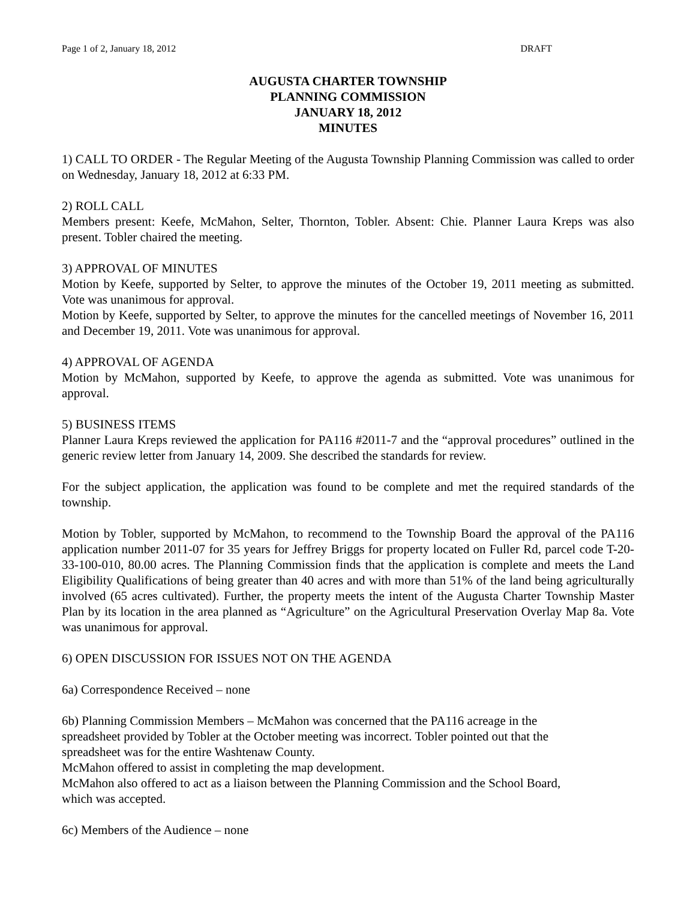Page 1 of 2, January 18, 2012 DRAFT
AUGUSTA CHARTER TOWNSHIP
PLANNING COMMISSION
JANUARY 18, 2012
MINUTES
1) CALL TO ORDER - The Regular Meeting of the Augusta Township Planning Commission was called to order on Wednesday, January 18, 2012 at 6:33 PM.
2) ROLL CALL
Members present: Keefe, McMahon, Selter, Thornton, Tobler. Absent: Chie. Planner Laura Kreps was also present. Tobler chaired the meeting.
3) APPROVAL OF MINUTES
Motion by Keefe, supported by Selter, to approve the minutes of the October 19, 2011 meeting as submitted. Vote was unanimous for approval.
Motion by Keefe, supported by Selter, to approve the minutes for the cancelled meetings of November 16, 2011 and December 19, 2011. Vote was unanimous for approval.
4) APPROVAL OF AGENDA
Motion by McMahon, supported by Keefe, to approve the agenda as submitted. Vote was unanimous for approval.
5) BUSINESS ITEMS
Planner Laura Kreps reviewed the application for PA116 #2011-7 and the “approval procedures” outlined in the generic review letter from January 14, 2009. She described the standards for review.
For the subject application, the application was found to be complete and met the required standards of the township.
Motion by Tobler, supported by McMahon, to recommend to the Township Board the approval of the PA116 application number 2011-07 for 35 years for Jeffrey Briggs for property located on Fuller Rd, parcel code T-20-33-100-010, 80.00 acres. The Planning Commission finds that the application is complete and meets the Land Eligibility Qualifications of being greater than 40 acres and with more than 51% of the land being agriculturally involved (65 acres cultivated). Further, the property meets the intent of the Augusta Charter Township Master Plan by its location in the area planned as “Agriculture” on the Agricultural Preservation Overlay Map 8a. Vote was unanimous for approval.
6) OPEN DISCUSSION FOR ISSUES NOT ON THE AGENDA
6a) Correspondence Received – none
6b) Planning Commission Members – McMahon was concerned that the PA116 acreage in the spreadsheet provided by Tobler at the October meeting was incorrect. Tobler pointed out that the spreadsheet was for the entire Washtenaw County.
McMahon offered to assist in completing the map development.
McMahon also offered to act as a liaison between the Planning Commission and the School Board, which was accepted.
6c) Members of the Audience – none